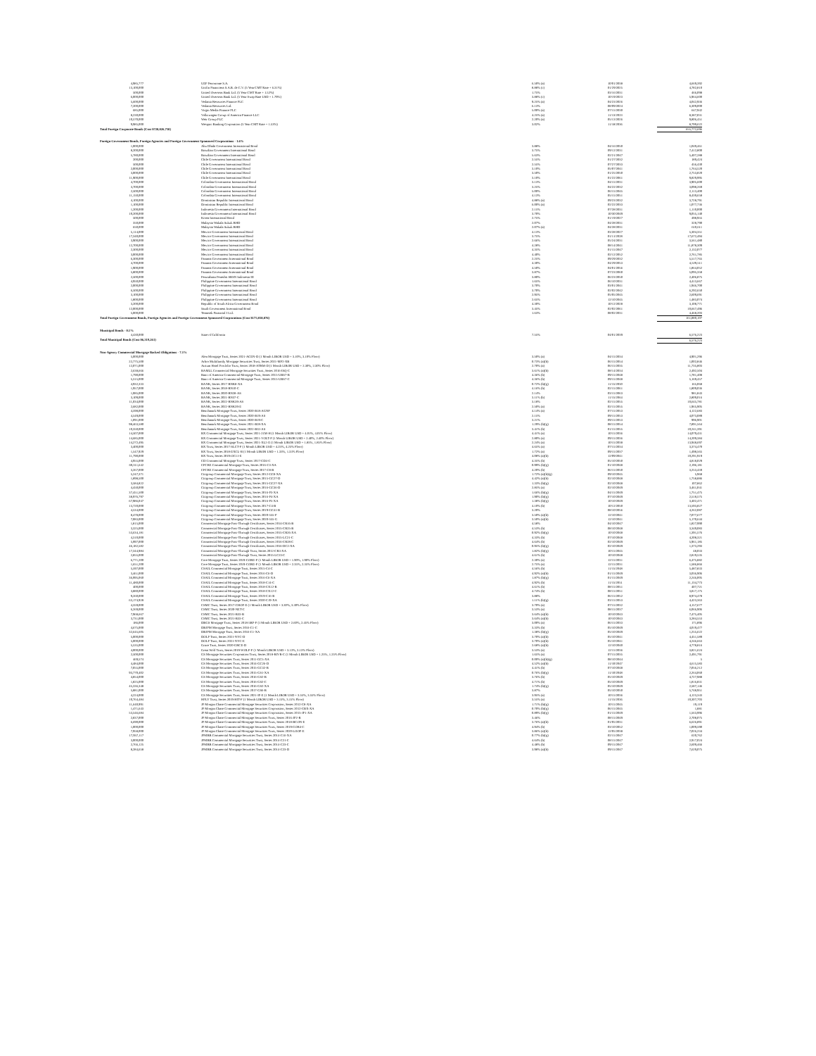| 4,985,777 | UEP Penonome S.A. | 6.50% (a) | 10/01/2038 | 4,669,392 |
| 13,100,000 | Unifin Financiera S.A.B. de C.V. (5 Year CMT Rate + 6.31%) | 8.88% (c) | 01/29/2025 | 4,782,810 |
| 500,000 | United Overseas Bank Ltd. (5 Year CMT Rate + 1.52%) | 1.75% | 03/16/2031 | 466,098 |
| 6,000,000 | United Overseas Bank Ltd. (5 Year Swap Rate USD + 1.79%) | 3.88% (c) | 10/19/2023 | 5,964,600 |
| 5,600,000 | Vedanta Resources Finance PLC | 9.25% (a) | 04/23/2026 | 4,042,936 |
| 7,200,000 | Vedanta Resources Ltd. | 6.13% | 08/09/2024 | 6,309,000 |
| 685,000 | Virgin Media Finance PLC | 5.00% (a) | 07/15/2030 | 647,942 |
| 8,230,000 | Volkswagen Group of America Finance LLC | 4.25% (a) | 11/13/2023 | 8,387,031 |
| 10,570,000 | Weir Group PLC | 2.20% (a) | 05/13/2026 | 9,806,451 |
| 9,985,000 | Westpac Banking Corporation (5 Year CMT Rate + 1.53%) | 3.02% | 11/18/2036 | 8,799,622 |
| Total Foreign Corporate Bonds (Cost $728,826,758) | | | | 655,772,696 |
| Foreign Government Bonds, Foreign Agencies and Foreign Government Sponsored Corporations - 1.6% | | | | |
| 1,000,000 | Abu Dhabi Government International Bond | 3.88% | 04/16/2050 | 1,049,461 |
| 8,200,000 | Brazilian Government International Bond | 3.75% | 09/12/2031 | 7,412,800 |
| 5,780,000 | Brazilian Government International Bond | 5.63% | 02/21/2047 | 5,407,288 |
| 200,000 | Chile Government International Bond | 2.55% | 01/27/2032 | 189,424 |
| 500,000 | Chile Government International Bond | 2.55% | 07/27/2033 | 456,430 |
| 2,000,000 | Chile Government International Bond | 3.10% | 05/07/2041 | 1,764,520 |
| 3,000,000 | Chile Government International Bond | 3.50% | 01/25/2050 | 2,753,820 |
| 11,900,000 | Chile Government International Bond | 3.10% | 01/22/2061 | 9,829,995 |
| 4,700,000 | Colombia Government International Bond | 3.13% | 04/15/2031 | 3,905,600 |
| 3,700,000 | Colombia Government International Bond | 3.25% | 04/22/2032 | 3,098,269 |
| 2,500,000 | Colombia Government International Bond | 5.00% | 06/15/2045 | 2,113,400 |
| 11,150,000 | Colombia Government International Bond | 4.13% | 05/15/2051 | 8,439,658 |
| 4,100,000 | Dominican Republic International Bond | 4.88% (a) | 09/23/2032 | 3,728,791 |
| 1,100,000 | Dominican Republic International Bond | 6.00% (a) | 02/22/2033 | 1,077,736 |
| 1,200,000 | Indonesia Government International Bond | 2.15% | 07/28/2031 | 1,110,000 |
| 10,200,000 | Indonesia Government International Bond | 3.70% | 10/30/2049 | 9,055,140 |
| 500,000 | Korea International Bond | 2.75% | 01/19/2027 | 498,955 |
| 350,000 | Malaysia Wakala Sukuk BHD | 2.07% | 04/28/2031 | 328,790 |
| 650,000 | Malaysia Wakala Sukuk BHD | 2.07% (a) | 04/28/2031 | 610,611 |
| 5,114,000 | Mexico Government International Bond | 4.13% | 03/28/2027 | 5,304,351 |
| 17,340,000 | Mexico Government International Bond | 3.75% | 01/11/2028 | 17,672,494 |
| 3,900,000 | Mexico Government International Bond | 2.66% | 05/24/2031 | 3,561,480 |
| 12,700,000 | Mexico Government International Bond | 4.28% | 08/14/2041 | 11,878,309 |
| 2,300,000 | Mexico Government International Bond | 4.35% | 01/15/2047 | 2,132,077 |
| 3,000,000 | Mexico Government International Bond | 4.40% | 02/12/2052 | 2,761,785 |
| 6,300,000 | Panama Government International Bond | 2.25% | 09/29/2032 | 5,517,765 |
| 4,700,000 | Panama Government International Bond | 4.30% | 04/29/2053 | 4,529,511 |
| 1,900,000 | Panama Government International Bond | 4.50% | 04/01/2056 | 1,864,052 |
| 5,800,000 | Panama Government International Bond | 3.87% | 07/23/2060 | 5,095,358 |
| 2,500,000 | Perusahaan Penerbit SBSN Indonesia III | 3.80% | 06/23/2050 | 2,406,875 |
| 4,950,000 | Philippine Government International Bond | 1.65% | 06/10/2031 | 4,413,667 |
| 2,000,000 | Philippine Government International Bond | 3.70% | 03/01/2041 | 1,946,700 |
| 6,500,000 | Philippine Government International Bond | 3.70% | 02/02/2042 | 6,292,650 |
| 3,100,000 | Philippine Government International Bond | 2.95% | 05/05/2045 | 2,609,691 |
| 1,800,000 | Philippine Government International Bond | 2.65% | 12/10/2045 | 1,483,074 |
| 3,200,000 | Republic of South Africa Government Bond | 4.30% | 10/12/2028 | 3,108,771 |
| 12,000,000 | Saudi Government International Bond | 3.45% | 02/02/2061 | 10,667,496 |
| 5,000,000 | Temasek Financial I Ltd. | 1.63% | 08/02/2031 | 4,468,203 |
| Total Foreign Government Bonds, Foreign Agencies and Foreign Government Sponsored Corporations (Cost $175,858,876) | | | | 161,880,107 |
| Municipal Bonds - 0.1% | | | | |
| 4,430,000 | State of California | 7.55% | 04/01/2039 | 6,576,223 |
| Total Municipal Bonds (Cost $6,319,261) | | | | 6,576,223 |
| Non-Agency Commercial Mortgage Backed Obligations - 7.1% | | | | |
| 5,000,000 | Alen Mortgage Trust, Series 2021-ACEN-D (1 Month LIBOR USD + 3.10%, 3.10% Floor) | 3.50% (a) | 04/15/2034 | 4,901,296 |
| 22,775,500 | Arbor Multifamily Mortgage Securities Trust, Series 2021-MF2-XB | 0.73% (a)(b) | 06/15/2054 | 1,002,846 |
| 12,071,000 | Atrium Hotel Portfolio Trust, Series 2018-ATRM-D (1 Month LIBOR USD + 2.30%, 2.30% Floor) | 2.70% (a) | 06/15/2035 | 11,735,803 |
| 2,638,666 | BAMLL Commercial Mortgage Securities Trust, Series 2016-ISQ-C | 3.61% (a)(b) | 08/14/2034 | 2,492,504 |
| 1,790,000 | Banc of America Commercial Mortgage Trust, Series 2015-UBS7-B | 4.36% (b) | 09/15/2048 | 1,781,408 |
| 5,315,000 | Banc of America Commercial Mortgage Trust, Series 2015-UBS7-C | 4.36% (b) | 09/15/2048 | 5,169,457 |
| 4,932,333 | BANK, Series 2017-BNK8-XA | 0.72% (b)(g) | 11/15/2050 | 165,068 |
| 1,957,000 | BANK, Series 2018-BN10-C | 4.16% (b) | 02/15/2061 | 1,809,036 |
| 1,085,000 | BANK, Series 2020-BN28-AS | 2.14% | 03/15/2063 | 981,843 |
| 3,109,000 | BANK, Series 2021-BN37-C | 3.11% (b) | 11/15/2064 | 2,809,016 |
| 11,034,000 | BANK, Series 2022-BNK39-AS | 3.18% | 02/15/2055 | 10,645,781 |
| 2,682,000 | BANK, Series 2022-BNK39-E | 2.50% (a) | 02/15/2055 | 1,965,905 |
| 4,598,000 | Benchmark Mortgage Trust, Series 2020-B18-AGNF | 4.14% (a) | 07/15/2053 | 4,122,683 |
| 4,549,000 | Benchmark Mortgage Trust, Series 2020-B19-AS | 2.15% | 09/15/2053 | 4,073,089 |
| 1,091,000 | Benchmark Mortgage Trust, Series 2020-B19-C | 3.21% | 09/15/2053 | 996,901 |
| 98,463,580 | Benchmark Mortgage Trust, Series 2021-B28-XA | 1.29% (b)(g) | 08/15/2054 | 7,891,564 |
| 10,350,000 | Benchmark Mortgage Trust, Series 2022-B32-AS | 3.41% (b) | 01/15/2055 | 10,241,391 |
| 14,507,000 | BX Commercial Mortgage Trust, Series 2021-21M-H (1 Month LIBOR USD + 4.01%, 4.01% Floor) | 4.41% (a) | 10/15/2036 | 14,079,431 |
| 14,685,000 | BX Commercial Mortgage Trust, Series 2021-VOLT-F (1 Month LIBOR USD + 2.40%, 2.40% Floor) | 2.80% (a) | 09/15/2036 | 14,209,384 |
| 14,272,495 | BX Commercial Mortgage Trust, Series 2021-XL2-E (1 Month LIBOR USD + 1.85%, 1.85% Floor) | 2.24% (a) | 10/15/2038 | 13,948,697 |
| 3,400,000 | BX Trust, Series 2017-SLCT-F (1 Month LIBOR USD + 4.25%, 4.25% Floor) | 4.65% (a) | 07/15/2034 | 3,374,470 |
| 1,547,929 | BX Trust, Series 2018-EXCL-B (1 Month LIBOR USD + 1.33%, 1.33% Floor) | 1.72% (a) | 09/15/2037 | 1,498,565 |
| 11,790,000 | BX Trust, Series 2019-OC11-E | 4.08% (a)(b) | 12/09/2041 | 10,291,919 |
| 4,955,000 | CD Commercial Mortgage Trust, Series 2017-CD4-C | 4.35% (b) | 05/10/2050 | 4,818,029 |
| 69,311,642 | CFCRE Commercial Mortgage Trust, Series 2016-C3-XA | 0.99% (b)(g) | 01/10/2048 | 2,196,181 |
| 3,267,000 | CFCRE Commercial Mortgage Trust, Series 2017-C8-B | 4.20% (b) | 06/15/2050 | 3,253,459 |
| 5,247,371 | Citigroup Commercial Mortgage Trust, Series 2012-GC8-XA | 1.72% (a)(b)(g) | 09/10/2045 | 5,968 |
| 1,898,500 | Citigroup Commercial Mortgage Trust, Series 2015-GC27-D | 4.42% (a)(b) | 02/10/2048 | 1,758,886 |
| 3,584,822 | Citigroup Commercial Mortgage Trust, Series 2015-GC27-XA | 1.33% (b)(g) | 02/10/2048 | 107,862 |
| 4,450,000 | Citigroup Commercial Mortgage Trust, Series 2016-GC36-D | 2.85% (a) | 02/10/2049 | 3,461,041 |
| 37,451,500 | Citigroup Commercial Mortgage Trust, Series 2016-P3-XA | 1.66% (b)(g) | 04/15/2049 | 1,751,475 |
| 38,976,797 | Citigroup Commercial Mortgage Trust, Series 2016-P4-XA | 1.90% (b)(g) | 07/10/2049 | 2,518,575 |
| 67,986,047 | Citigroup Commercial Mortgage Trust, Series 2016-P5-XA | 1.38% (b)(g) | 10/10/2049 | 3,402,471 |
| 13,720,000 | Citigroup Commercial Mortgage Trust, Series 2017-C4-B | 4.10% (b) | 10/12/2050 | 13,593,827 |
| 4,534,000 | Citigroup Commercial Mortgage Trust, Series 2019-GC41-B | 3.20% | 08/10/2056 | 4,262,087 |
| 8,478,000 | Citigroup Commercial Mortgage Trust, Series 2020-555-F | 3.50% (a)(b) | 12/10/2041 | 7,077,677 |
| 7,083,000 | Citigroup Commercial Mortgage Trust, Series 2020-555-G | 3.50% (a)(b) | 12/10/2041 | 5,170,644 |
| 1,815,000 | Commercial Mortgage Pass-Through Certificates, Series 2014-CR16-B | 4.58% | 04/10/2047 | 1,827,990 |
| 3,325,000 | Commercial Mortgage Pass-Through Certificates, Series 2015-CR25-B | 4.53% (b) | 08/10/2048 | 3,349,083 |
| 53,634,181 | Commercial Mortgage Pass-Through Certificates, Series 2015-CR26-XA | 0.92% (b)(g) | 10/10/2048 | 1,391,576 |
| 4,310,000 | Commercial Mortgage Pass-Through Certificates, Series 2015-LC21-C | 4.33% (b) | 07/10/2048 | 4,208,321 |
| 5,997,000 | Commercial Mortgage Pass-Through Certificates, Series 2016-CR28-C | 4.64% (b) | 02/10/2049 | 5,961,185 |
| 46,182,582 | Commercial Mortgage Pass-Through Certificates, Series 2016-DC2-XA | 0.95% (b)(g) | 02/10/2049 | 1,373,293 |
| 17,344,984 | Commercial Mortgage Pass-Through Trust, Series 2012-CR3-XA | 1.82% (b)(g) | 10/15/2045 | 48,033 |
| 2,855,000 | Commercial Mortgage Pass-Through Trust, Series 2015-LC23-C | 4.61% (b) | 10/10/2048 | 2,819,535 |
| 6,771,200 | Core Mortgage Trust, Series 2019-CORE-F (1 Month LIBOR USD + 1.90%, 1.90% Floor) | 2.30% (a) | 12/15/2031 | 6,475,882 |
| 1,651,200 | Core Mortgage Trust, Series 2019-CORE-F (1 Month LIBOR USD + 2.35%, 2.35% Floor) | 2.75% (a) | 12/15/2031 | 1,586,866 |
| 5,597,000 | CSAIL Commercial Mortgage Trust, Series 2015-C4-C | 4.56% (b) | 11/15/2048 | 5,487,833 |
| 3,461,000 | CSAIL Commercial Mortgage Trust, Series 2016-C6-D | 4.92% (a)(b) | 01/15/2049 | 3,036,906 |
| 36,995,060 | CSAIL Commercial Mortgage Trust, Series 2016-C6-XA | 1.87% (b)(g) | 01/15/2049 | 2,246,005 |
| 11,480,000 | CSAIL Commercial Mortgage Trust, Series 2018-C14-C | 4.92% (b) | 11/15/2051 | 11,134,773 |
| 400,000 | CSAIL Commercial Mortgage Trust, Series 2018-CX12-B | 4.61% (b) | 08/15/2051 | 407,721 |
| 3,880,000 | CSAIL Commercial Mortgage Trust, Series 2018-CX12-C | 4.74% (b) | 08/15/2051 | 3,817,175 |
| 9,260,000 | CSAIL Commercial Mortgage Trust, Series 2019-C16-B | 3.88% | 06/15/2052 | 8,974,478 |
| 63,174,928 | CSAIL Commercial Mortgage Trust, Series 2020-C19-XA | 1.11% (b)(g) | 03/15/2053 | 4,423,363 |
| 4,359,000 | CSMC Trust, Series 2017-CHOP-E (1 Month LIBOR USD + 3.30%, 3.30% Floor) | 3.70% (a) | 07/15/2032 | 4,157,677 |
| 6,269,000 | CSMC Trust, Series 2020-NET-C | 3.53% (a) | 08/15/2037 | 6,066,906 |
| 7,968,667 | CSMC Trust, Series 2021-B33-B | 3.64% (a)(b) | 10/10/2043 | 7,475,405 |
| 3,731,000 | CSMC Trust, Series 2021-B33-C | 3.64% (a)(b) | 10/10/2043 | 3,284,553 |
| 186,000 | DBGS Mortgage Trust, Series 2018-5BP-F (1 Month LIBOR USD + 2.60%, 2.45% Floor) | 3.00% (a) | 06/15/2033 | 171,896 |
| 4,675,000 | DBJPM Mortgage Trust, Series 2016-C1-C | 3.33% (b) | 05/10/2049 | 4,019,477 |
| 32,645,605 | DBJPM Mortgage Trust, Series 2016-C1-XA | 1.38% (b)(g) | 05/10/2049 | 1,255,622 |
| 5,000,000 | DOLP Trust, Series 2021-NYC-D | 3.70% (a)(b) | 05/10/2041 | 4,451,589 |
| 5,000,000 | DOLP Trust, Series 2021-NYC-E | 3.70% (a)(b) | 05/10/2041 | 4,246,663 |
| 5,535,000 | Grace Trust, Series 2020-GRCE-D | 2.68% (a)(b) | 12/10/2040 | 4,778,816 |
| 4,000,000 | Great Wolf Trust, Series 2019-WOLF-F (1 Month LIBOR USD + 3.13%, 3.13% Floor) | 3.53% (a) | 12/15/2036 | 3,821,624 |
| 2,500,000 | GS Mortgage Securities Corporation Trust, Series 2018-RIVR-C (1 Month LIBOR USD + 1.25%, 1.25% Floor) | 1.65% (a) | 07/15/2035 | 2,491,791 |
| 469,574 | GS Mortgage Securities Trust, Series 2011-GC5-XA | 0.00% (a)(b)(g) | 08/10/2044 | 5 |
| 4,484,000 | GS Mortgage Securities Trust, Series 2014-GC26-D | 4.52% (a)(b) | 11/10/2047 | 4,615,583 |
| 7,055,000 | GS Mortgage Securities Trust, Series 2015-GC32-B | 4.41% (b) | 07/10/2048 | 7,056,212 |
| 93,770,402 | GS Mortgage Securities Trust, Series 2015-GS1-XA | 0.76% (b)(g) | 11/10/2048 | 2,264,060 |
| 4,854,000 | GS Mortgage Securities Trust, Series 2016-GS2-B | 3.76% (b) | 05/10/2049 | 4,727,988 |
| 1,825,000 | GS Mortgage Securities Trust, Series 2016-GS2-C | 4.71% (b) | 05/10/2049 | 1,816,831 |
| 45,336,348 | GS Mortgage Securities Trust, Series 2016-GS2-XA | 1.74% (b)(g) | 05/10/2049 | 2,587,146 |
| 5,881,000 | GS Mortgage Securities Trust, Series 2017-GS6-B | 3.87% | 05/10/2050 | 5,748,951 |
| 4,224,000 | GS Mortgage Securities Trust, Series 2021-IP-E (1 Month LIBOR USD + 3.55%, 3.55% Floor) | 3.95% (a) | 10/15/2036 | 4,123,343 |
| 10,764,484 | HPLY Trust, Series 2019-HIT-F (1 Month LIBOR USD + 3.15%, 3.15% Floor) | 3.55% (a) | 11/15/2036 | 10,307,703 |
| 11,640,991 | JP Morgan Chase Commercial Mortgage Securities Corporation, Series 2012-C8-XA | 1.71% (b)(g) | 10/15/2045 | 19,119 |
| 1,471,643 | JP Morgan Chase Commercial Mortgage Securities Corporation, Series 2012-CBX-XA | 0.70% (b)(g) | 06/15/2045 | 1,881 |
| 53,546,684 | JP Morgan Chase Commercial Mortgage Securities Corporation, Series 2015-JP1-XA | 0.89% (b)(g) | 01/15/2049 | 1,563,996 |
| 2,837,000 | JP Morgan Chase Commercial Mortgage Securities Trust, Series 2016-JP2-B | 3.46% | 08/15/2049 | 2,708,075 |
| 6,690,000 | JP Morgan Chase Commercial Mortgage Securities Trust, Series 2018-BCON-E | 3.76% (a)(b) | 01/05/2031 | 6,626,891 |
| 1,000,000 | JP Morgan Chase Commercial Mortgage Securities Trust, Series 2019-COR4-C | 4.94% (b) | 03/10/2052 | 1,009,590 |
| 7,958,000 | JP Morgan Chase Commercial Mortgage Securities Trust, Series 2020-LOOP-E | 3.86% (a)(b) | 12/05/2038 | 7,026,234 |
| 17,957,117 | JPMBB Commercial Mortgage Securities Trust, Series 2014-C16-XA | 0.77% (b)(g) | 02/15/2047 | 620,762 |
| 3,000,000 | JPMBB Commercial Mortgage Securities Trust, Series 2014-C21-C | 4.64% (b) | 08/15/2047 | 2,917,024 |
| 2,766,125 | JPMBB Commercial Mortgage Securities Trust, Series 2014-C23-C | 4.48% (b) | 09/15/2047 | 2,609,466 |
| 8,284,658 | JPMBB Commercial Mortgage Securities Trust, Series 2014-C23-D | 3.98% (a)(b) | 09/15/2047 | 7,629,075 |